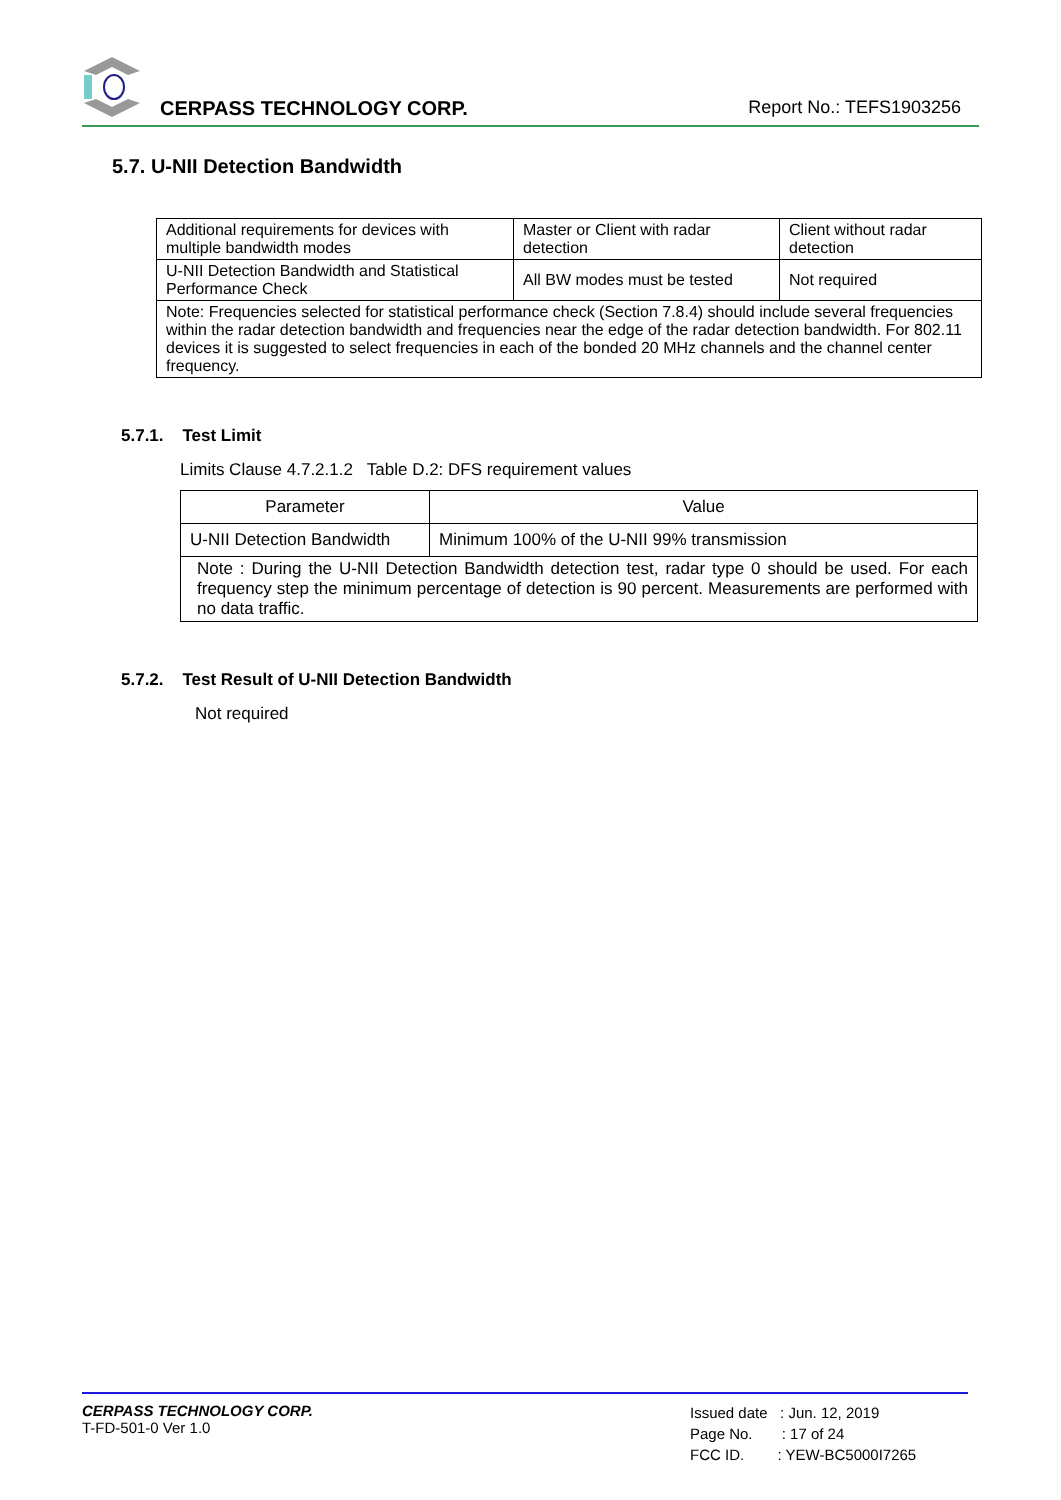CERPASS TECHNOLOGY CORP. Report No.: TEFS1903256
5.7. U-NII Detection Bandwidth
| Additional requirements for devices with multiple bandwidth modes | Master or Client with radar detection | Client without radar detection |
| U-NII Detection Bandwidth and Statistical Performance Check | All BW modes must be tested | Not required |
| Note: Frequencies selected for statistical performance check (Section 7.8.4) should include several frequencies within the radar detection bandwidth and frequencies near the edge of the radar detection bandwidth. For 802.11 devices it is suggested to select frequencies in each of the bonded 20 MHz channels and the channel center frequency. | | |
5.7.1. Test Limit
Limits Clause 4.7.2.1.2 Table D.2: DFS requirement values
| Parameter | Value |
| --- | --- |
| U-NII Detection Bandwidth | Minimum 100% of the U-NII 99% transmission |
| Note : During the U-NII Detection Bandwidth detection test, radar type 0 should be used. For each frequency step the minimum percentage of detection is 90 percent. Measurements are performed with no data traffic. | |
5.7.2. Test Result of U-NII Detection Bandwidth
Not required
CERPASS TECHNOLOGY CORP.
T-FD-501-0 Ver 1.0
Issued date : Jun. 12, 2019
Page No. : 17 of 24
FCC ID. : YEW-BC5000I7265